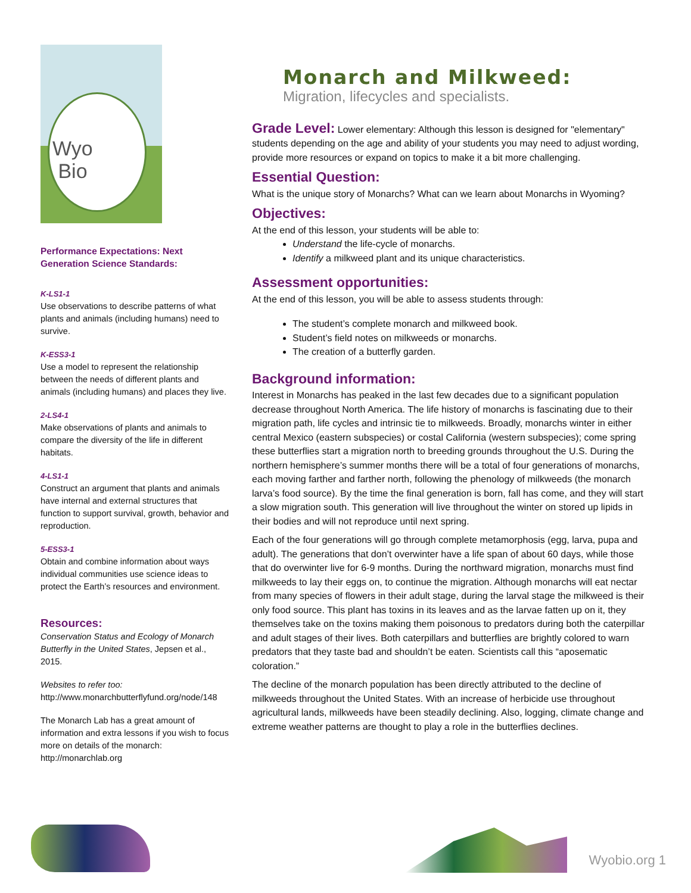Wyo
Bio
Performance Expectations: Next Generation Science Standards:
K-LS1-1
Use observations to describe patterns of what plants and animals (including humans) need to survive.
K-ESS3-1
Use a model to represent the relationship between the needs of different plants and animals (including humans) and places they live.
2-LS4-1
Make observations of plants and animals to compare the diversity of the life in different habitats.
4-LS1-1
Construct an argument that plants and animals have internal and external structures that function to support survival, growth, behavior and reproduction.
5-ESS3-1
Obtain and combine information about ways individual communities use science ideas to protect the Earth’s resources and environment.
Resources:
Conservation Status and Ecology of Monarch Butterfly in the United States, Jepsen et al., 2015.
Websites to refer too:
http://www.monarchbutterflyfund.org/node/148
The Monarch Lab has a great amount of information and extra lessons if you wish to focus more on details of the monarch: http://monarchlab.org
Monarch and Milkweed:
Migration, lifecycles and specialists.
Grade Level:
Lower elementary: Although this lesson is designed for "elementary" students depending on the age and ability of your students you may need to adjust wording, provide more resources or expand on topics to make it a bit more challenging.
Essential Question:
What is the unique story of Monarchs? What can we learn about Monarchs in Wyoming?
Objectives:
At the end of this lesson, your students will be able to:
Understand the life-cycle of monarchs.
Identify a milkweed plant and its unique characteristics.
Assessment opportunities:
At the end of this lesson, you will be able to assess students through:
The student’s complete monarch and milkweed book.
Student’s field notes on milkweeds or monarchs.
The creation of a butterfly garden.
Background information:
Interest in Monarchs has peaked in the last few decades due to a significant population decrease throughout North America. The life history of monarchs is fascinating due to their migration path, life cycles and intrinsic tie to milkweeds. Broadly, monarchs winter in either central Mexico (eastern subspecies) or costal California (western subspecies); come spring these butterflies start a migration north to breeding grounds throughout the U.S. During the northern hemisphere’s summer months there will be a total of four generations of monarchs, each moving farther and farther north, following the phenology of milkweeds (the monarch larva’s food source). By the time the final generation is born, fall has come, and they will start a slow migration south. This generation will live throughout the winter on stored up lipids in their bodies and will not reproduce until next spring.
Each of the four generations will go through complete metamorphosis (egg, larva, pupa and adult). The generations that don’t overwinter have a life span of about 60 days, while those that do overwinter live for 6-9 months. During the northward migration, monarchs must find milkweeds to lay their eggs on, to continue the migration. Although monarchs will eat nectar from many species of flowers in their adult stage, during the larval stage the milkweed is their only food source. This plant has toxins in its leaves and as the larvae fatten up on it, they themselves take on the toxins making them poisonous to predators during both the caterpillar and adult stages of their lives. Both caterpillars and butterflies are brightly colored to warn predators that they taste bad and shouldn’t be eaten. Scientists call this “aposematic coloration.”
The decline of the monarch population has been directly attributed to the decline of milkweeds throughout the United States. With an increase of herbicide use throughout agricultural lands, milkweeds have been steadily declining. Also, logging, climate change and extreme weather patterns are thought to play a role in the butterflies declines.
Wyobio.org 1